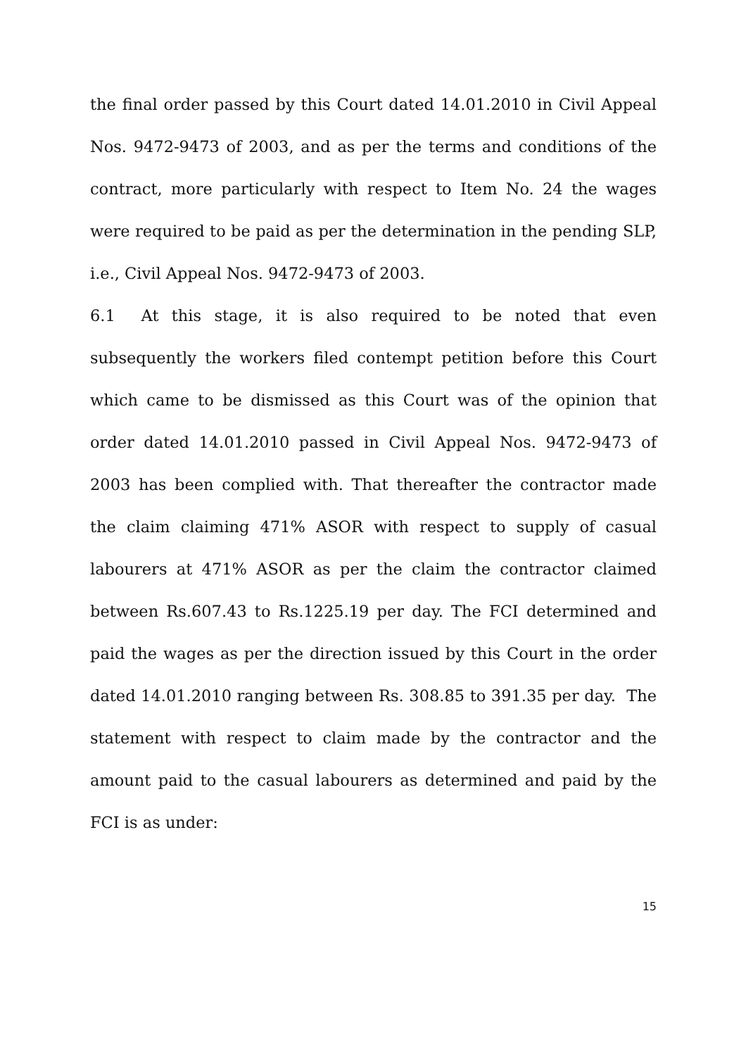the final order passed by this Court dated 14.01.2010 in Civil Appeal Nos. 9472-9473 of 2003, and as per the terms and conditions of the contract, more particularly with respect to Item No. 24 the wages were required to be paid as per the determination in the pending SLP, i.e., Civil Appeal Nos. 9472-9473 of 2003.
6.1 At this stage, it is also required to be noted that even subsequently the workers filed contempt petition before this Court which came to be dismissed as this Court was of the opinion that order dated 14.01.2010 passed in Civil Appeal Nos. 9472-9473 of 2003 has been complied with. That thereafter the contractor made the claim claiming 471% ASOR with respect to supply of casual labourers at 471% ASOR as per the claim the contractor claimed between Rs.607.43 to Rs.1225.19 per day. The FCI determined and paid the wages as per the direction issued by this Court in the order dated 14.01.2010 ranging between Rs. 308.85 to 391.35 per day. The statement with respect to claim made by the contractor and the amount paid to the casual labourers as determined and paid by the FCI is as under:
15